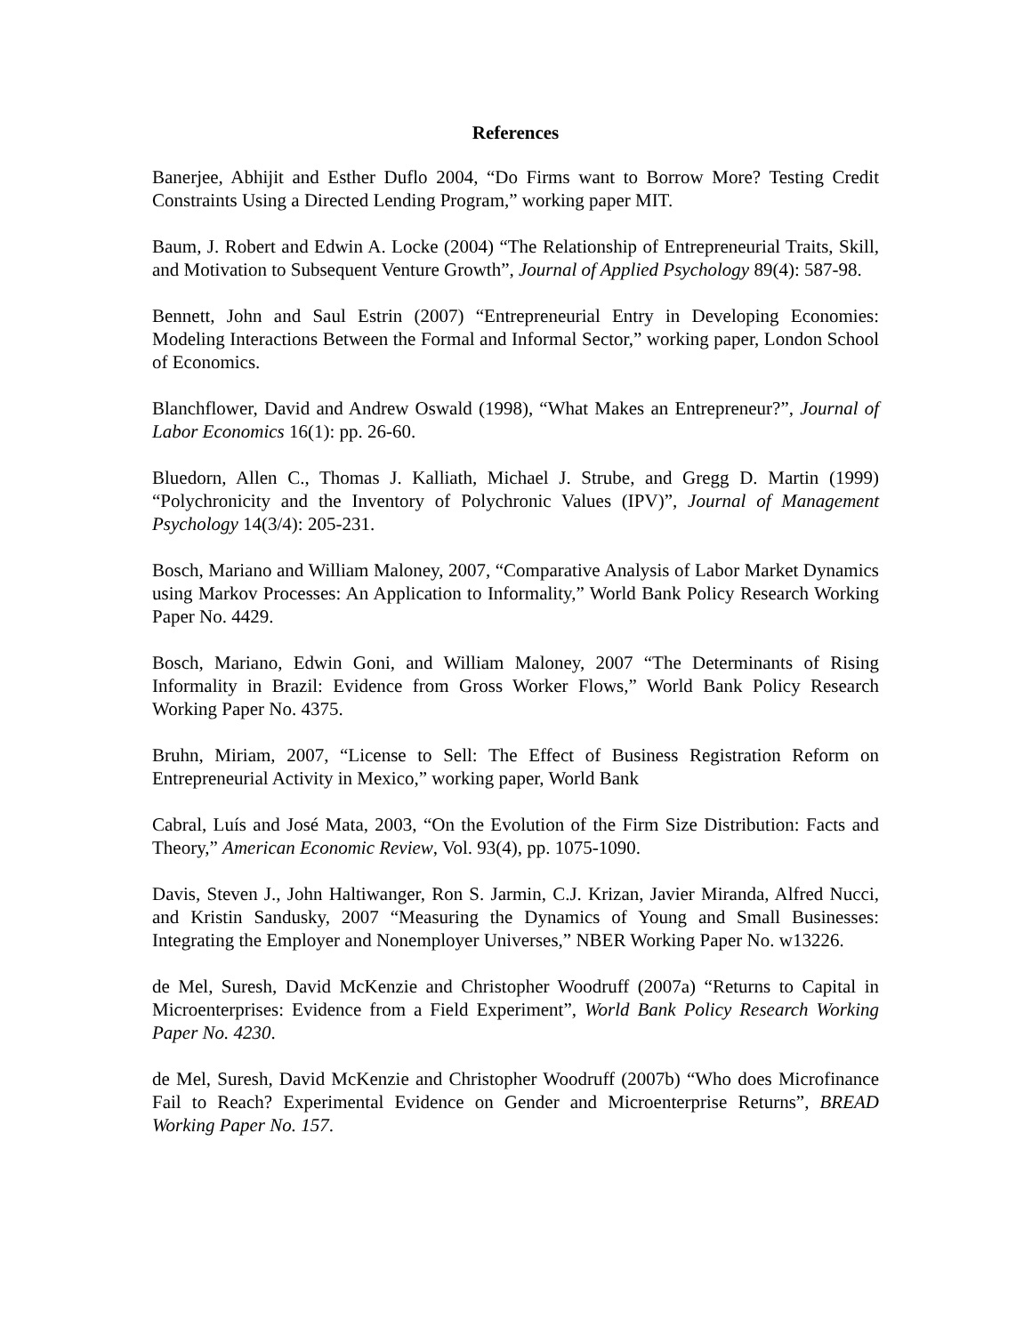References
Banerjee, Abhijit and Esther Duflo 2004, “Do Firms want to Borrow More? Testing Credit Constraints Using a Directed Lending Program,” working paper MIT.
Baum, J. Robert and Edwin A. Locke (2004) “The Relationship of Entrepreneurial Traits, Skill, and Motivation to Subsequent Venture Growth”, Journal of Applied Psychology 89(4): 587-98.
Bennett, John and Saul Estrin (2007) “Entrepreneurial Entry in Developing Economies: Modeling Interactions Between the Formal and Informal Sector,” working paper, London School of Economics.
Blanchflower, David and Andrew Oswald (1998), “What Makes an Entrepreneur?”, Journal of Labor Economics 16(1): pp. 26-60.
Bluedorn, Allen C., Thomas J. Kalliath, Michael J. Strube, and Gregg D. Martin (1999) “Polychronicity and the Inventory of Polychronic Values (IPV)”, Journal of Management Psychology 14(3/4): 205-231.
Bosch, Mariano and William Maloney, 2007, “Comparative Analysis of Labor Market Dynamics using Markov Processes: An Application to Informality,” World Bank Policy Research Working Paper No. 4429.
Bosch, Mariano, Edwin Goni, and William Maloney, 2007 “The Determinants of Rising Informality in Brazil: Evidence from Gross Worker Flows,” World Bank Policy Research Working Paper No. 4375.
Bruhn, Miriam, 2007, “License to Sell: The Effect of Business Registration Reform on Entrepreneurial Activity in Mexico,” working paper, World Bank
Cabral, Luís and José Mata, 2003, “On the Evolution of the Firm Size Distribution: Facts and Theory,” American Economic Review, Vol. 93(4), pp. 1075-1090.
Davis, Steven J., John Haltiwanger, Ron S. Jarmin, C.J. Krizan, Javier Miranda, Alfred Nucci, and Kristin Sandusky, 2007 “Measuring the Dynamics of Young and Small Businesses: Integrating the Employer and Nonemployer Universes,” NBER Working Paper No. w13226.
de Mel, Suresh, David McKenzie and Christopher Woodruff (2007a) “Returns to Capital in Microenterprises: Evidence from a Field Experiment”, World Bank Policy Research Working Paper No. 4230.
de Mel, Suresh, David McKenzie and Christopher Woodruff (2007b) “Who does Microfinance Fail to Reach? Experimental Evidence on Gender and Microenterprise Returns”, BREAD Working Paper No. 157.